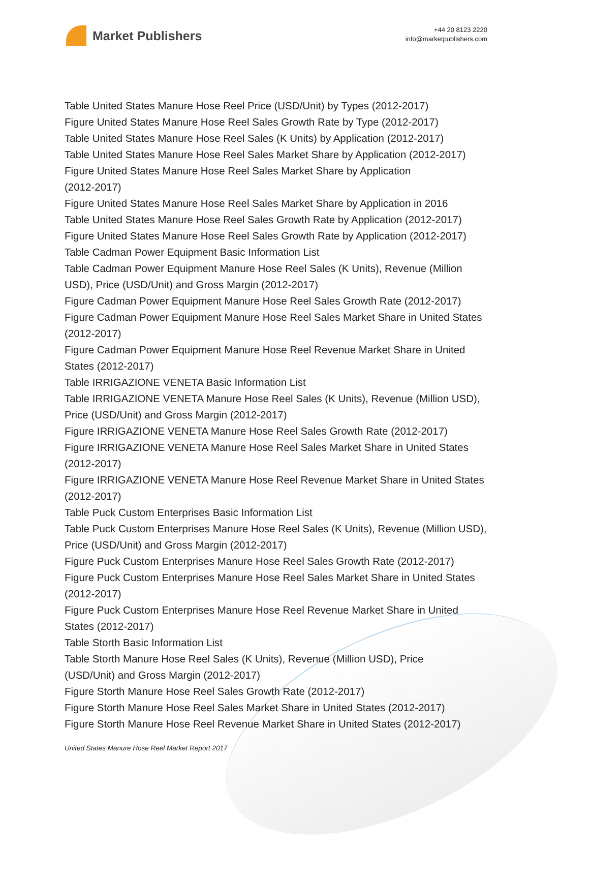Market Publishers
+44 20 8123 2220
info@marketpublishers.com
Table United States Manure Hose Reel Price (USD/Unit) by Types (2012-2017)
Figure United States Manure Hose Reel Sales Growth Rate by Type (2012-2017)
Table United States Manure Hose Reel Sales (K Units) by Application (2012-2017)
Table United States Manure Hose Reel Sales Market Share by Application (2012-2017)
Figure United States Manure Hose Reel Sales Market Share by Application
(2012-2017)
Figure United States Manure Hose Reel Sales Market Share by Application in 2016
Table United States Manure Hose Reel Sales Growth Rate by Application (2012-2017)
Figure United States Manure Hose Reel Sales Growth Rate by Application (2012-2017)
Table Cadman Power Equipment Basic Information List
Table Cadman Power Equipment Manure Hose Reel Sales (K Units), Revenue (Million USD), Price (USD/Unit) and Gross Margin (2012-2017)
Figure Cadman Power Equipment Manure Hose Reel Sales Growth Rate (2012-2017)
Figure Cadman Power Equipment Manure Hose Reel Sales Market Share in United States (2012-2017)
Figure Cadman Power Equipment Manure Hose Reel Revenue Market Share in United States (2012-2017)
Table IRRIGAZIONE VENETA Basic Information List
Table IRRIGAZIONE VENETA Manure Hose Reel Sales (K Units), Revenue (Million USD), Price (USD/Unit) and Gross Margin (2012-2017)
Figure IRRIGAZIONE VENETA Manure Hose Reel Sales Growth Rate (2012-2017)
Figure IRRIGAZIONE VENETA Manure Hose Reel Sales Market Share in United States (2012-2017)
Figure IRRIGAZIONE VENETA Manure Hose Reel Revenue Market Share in United States (2012-2017)
Table Puck Custom Enterprises Basic Information List
Table Puck Custom Enterprises Manure Hose Reel Sales (K Units), Revenue (Million USD), Price (USD/Unit) and Gross Margin (2012-2017)
Figure Puck Custom Enterprises Manure Hose Reel Sales Growth Rate (2012-2017)
Figure Puck Custom Enterprises Manure Hose Reel Sales Market Share in United States (2012-2017)
Figure Puck Custom Enterprises Manure Hose Reel Revenue Market Share in United States (2012-2017)
Table Storth Basic Information List
Table Storth Manure Hose Reel Sales (K Units), Revenue (Million USD), Price
(USD/Unit) and Gross Margin (2012-2017)
Figure Storth Manure Hose Reel Sales Growth Rate (2012-2017)
Figure Storth Manure Hose Reel Sales Market Share in United States (2012-2017)
Figure Storth Manure Hose Reel Revenue Market Share in United States (2012-2017)
United States Manure Hose Reel Market Report 2017